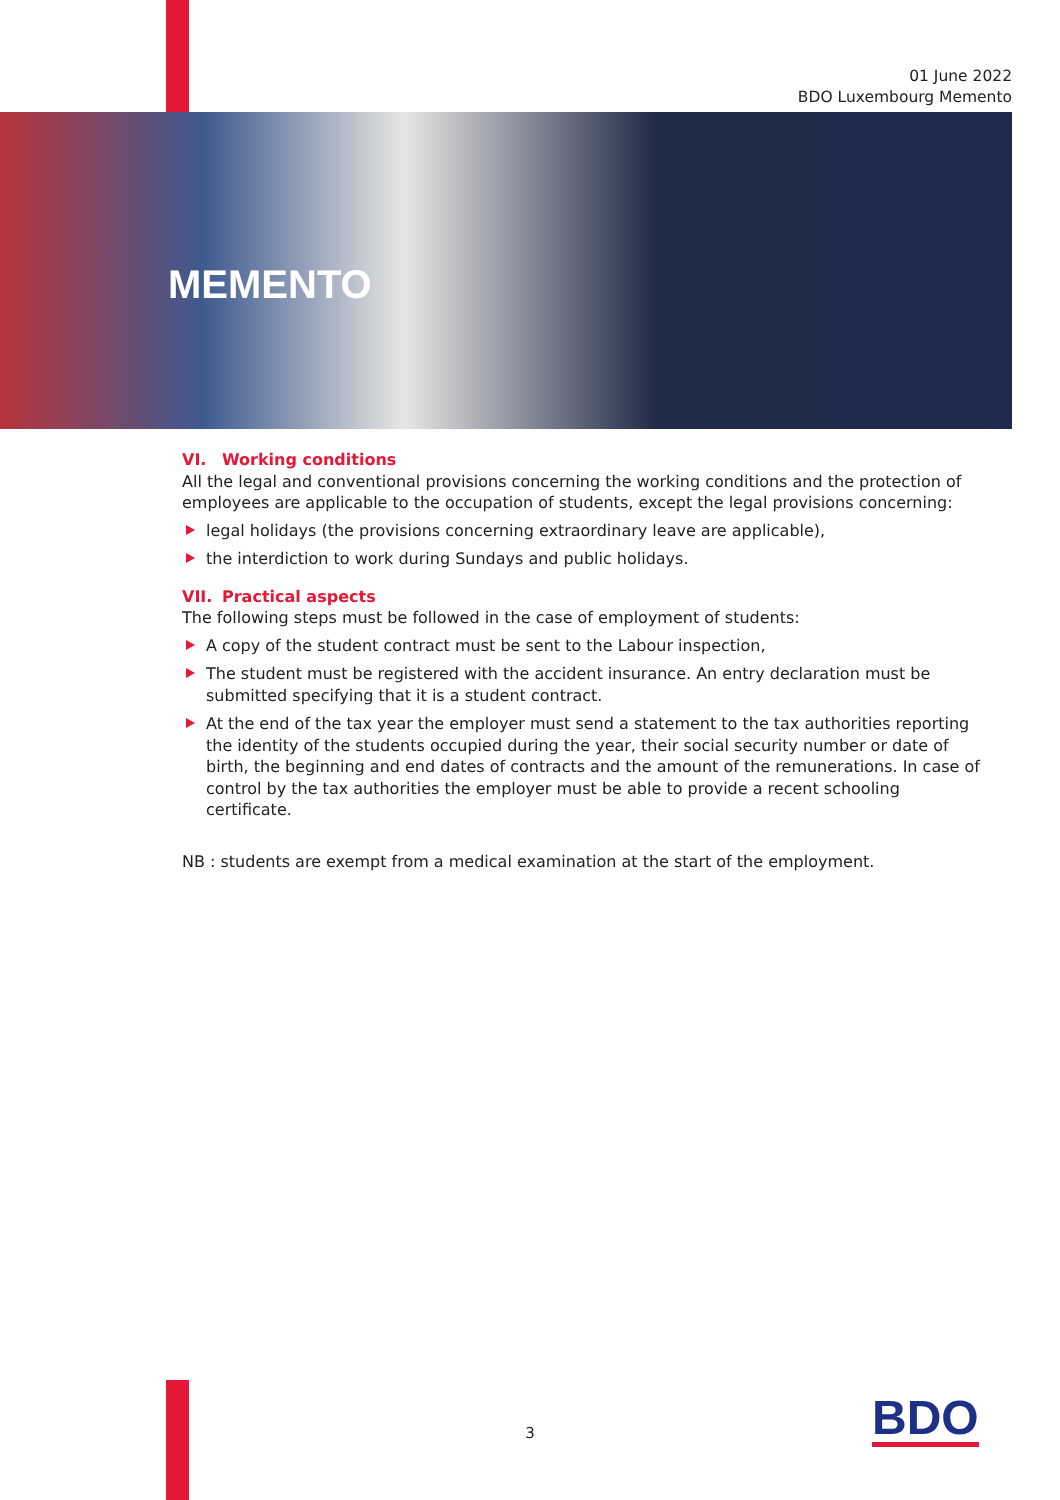01 June 2022
BDO Luxembourg Memento
MEMENTO
VI. Working conditions
All the legal and conventional provisions concerning the working conditions and the protection of employees are applicable to the occupation of students, except the legal provisions concerning:
legal holidays (the provisions concerning extraordinary leave are applicable),
the interdiction to work during Sundays and public holidays.
VII. Practical aspects
The following steps must be followed in the case of employment of students:
A copy of the student contract must be sent to the Labour inspection,
The student must be registered with the accident insurance. An entry declaration must be submitted specifying that it is a student contract.
At the end of the tax year the employer must send a statement to the tax authorities reporting the identity of the students occupied during the year, their social security number or date of birth, the beginning and end dates of contracts and the amount of the remunerations. In case of control by the tax authorities the employer must be able to provide a recent schooling certificate.
NB : students are exempt from a medical examination at the start of the employment.
3 BDO